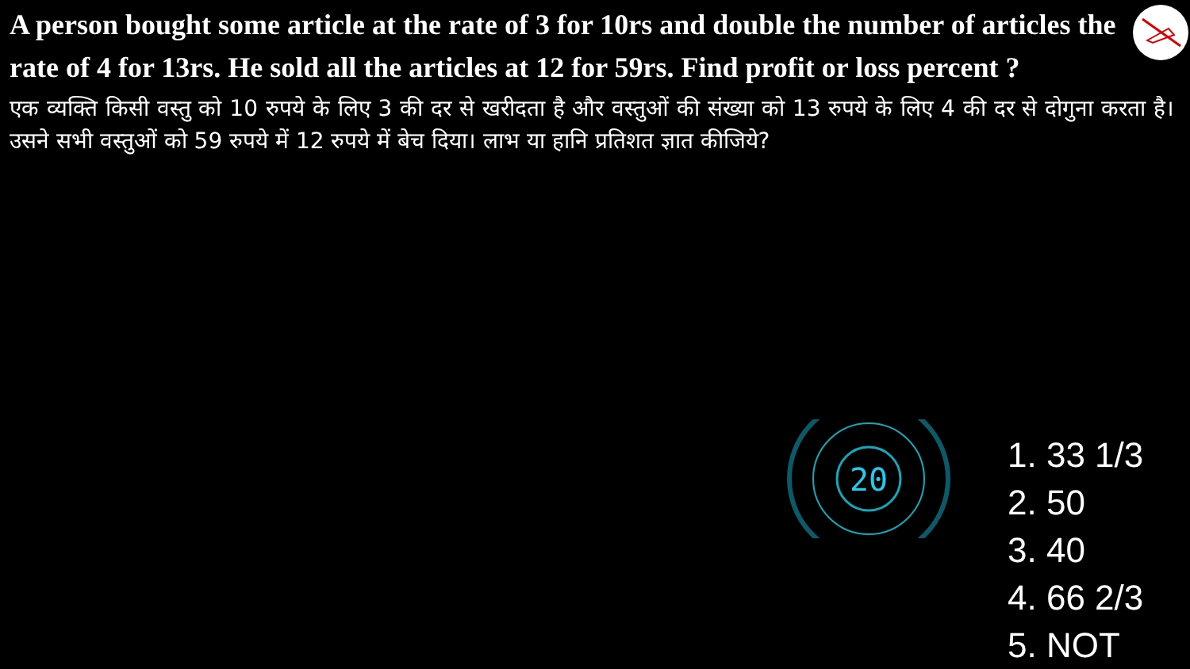A person bought some article at the rate of 3 for 10rs and double the number of articles the rate of 4 for 13rs. He sold all the articles at 12 for 59rs. Find profit or loss percent ?
एक व्यक्ति किसी वस्तु को 10 रुपये के लिए 3 की दर से खरीदता है और वस्तुओं की संख्या को 13 रुपये के लिए 4 की दर से दोगुना करता है। उसने सभी वस्तुओं को 59 रुपये में 12 रुपये में बेच दिया। लाभ या हानि प्रतिशत ज्ञात कीजिये?
20
1. 33 1/3
2. 50
3. 40
4. 66 2/3
5. NOT